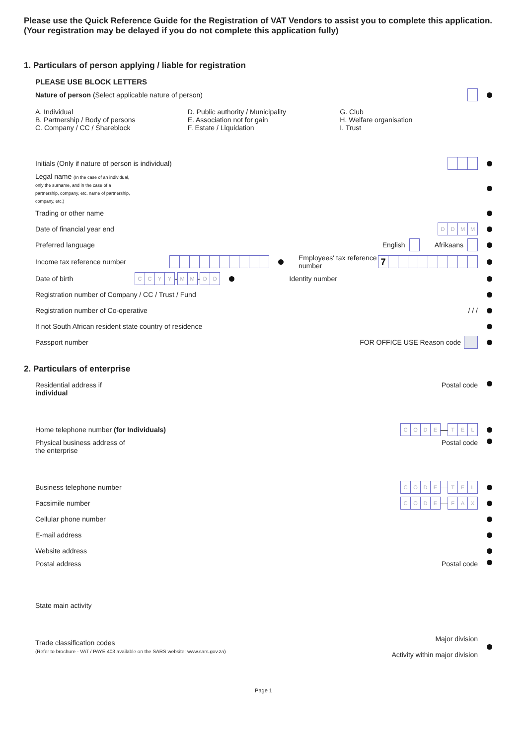Please use the Quick Reference Guide for the Registration of VAT Vendors to assist you to complete this application. (Your registration may be delayed if you do not complete this application fully)
1. Particulars of person applying / liable for registration
PLEASE USE BLOCK LETTERS
Nature of person (Select applicable nature of person)
A. Individual
B. Partnership / Body of persons
C. Company / CC / Shareblock
D. Public authority / Municipality
E. Association not for gain
F. Estate / Liquidation
G. Club
H. Welfare organisation
I. Trust
Initials (Only if nature of person is individual)
Legal name (In the case of an individual, only the surname, and in the case of a partnership, company, etc. name of partnership, company, etc.)
Trading or other name
Date of financial year end DDMM
Preferred language English Afrikaans
Income tax reference number Employees' tax reference number 7
Date of birth CCYY - MM - DD Identity number
Registration number of Company / CC / Trust / Fund
Registration number of Co-operative / / /
If not South African resident state country of residence
Passport number FOR OFFICE USE Reason code
2. Particulars of enterprise
Residential address if individual
Postal code
Home telephone number (for Individuals) CODE — TEL
Physical business address of the enterprise
Postal code
Business telephone number CODE — TEL
Facsimile number CODE — FAX
Cellular phone number
E-mail address
Website address
Postal address Postal code
State main activity
Trade classification codes
(Refer to brochure - VAT / PAYE 403 available on the SARS website: www.sars.gov.za)
Major division
Activity within major division
Page 1